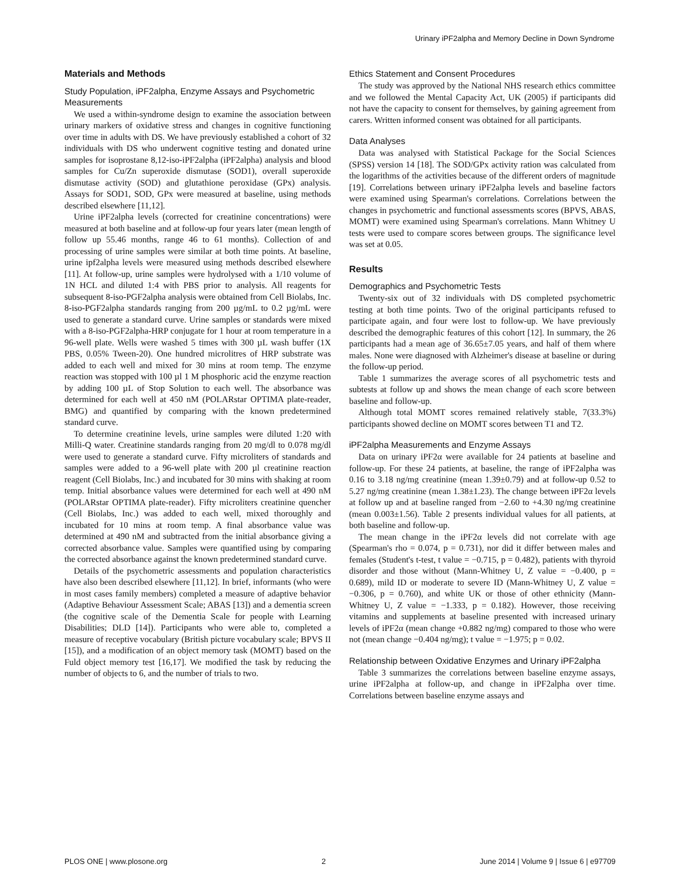Urinary iPF2alpha and Memory Decline in Down Syndrome
Materials and Methods
Study Population, iPF2alpha, Enzyme Assays and Psychometric Measurements
We used a within-syndrome design to examine the association between urinary markers of oxidative stress and changes in cognitive functioning over time in adults with DS. We have previously established a cohort of 32 individuals with DS who underwent cognitive testing and donated urine samples for isoprostane 8,12-iso-iPF2alpha (iPF2alpha) analysis and blood samples for Cu/Zn superoxide dismutase (SOD1), overall superoxide dismutase activity (SOD) and glutathione peroxidase (GPx) analysis. Assays for SOD1, SOD, GPx were measured at baseline, using methods described elsewhere [11,12].
Urine iPF2alpha levels (corrected for creatinine concentrations) were measured at both baseline and at follow-up four years later (mean length of follow up 55.46 months, range 46 to 61 months). Collection of and processing of urine samples were similar at both time points. At baseline, urine ipf2alpha levels were measured using methods described elsewhere [11]. At follow-up, urine samples were hydrolysed with a 1/10 volume of 1N HCL and diluted 1:4 with PBS prior to analysis. All reagents for subsequent 8-iso-PGF2alpha analysis were obtained from Cell Biolabs, Inc. 8-iso-PGF2alpha standards ranging from 200 µg/mL to 0.2 µg/mL were used to generate a standard curve. Urine samples or standards were mixed with a 8-iso-PGF2alpha-HRP conjugate for 1 hour at room temperature in a 96-well plate. Wells were washed 5 times with 300 µL wash buffer (1X PBS, 0.05% Tween-20). One hundred microlitres of HRP substrate was added to each well and mixed for 30 mins at room temp. The enzyme reaction was stopped with 100 µl 1 M phosphoric acid the enzyme reaction by adding 100 µL of Stop Solution to each well. The absorbance was determined for each well at 450 nM (POLARstar OPTIMA plate-reader, BMG) and quantified by comparing with the known predetermined standard curve.
To determine creatinine levels, urine samples were diluted 1:20 with Milli-Q water. Creatinine standards ranging from 20 mg/dl to 0.078 mg/dl were used to generate a standard curve. Fifty microliters of standards and samples were added to a 96-well plate with 200 µl creatinine reaction reagent (Cell Biolabs, Inc.) and incubated for 30 mins with shaking at room temp. Initial absorbance values were determined for each well at 490 nM (POLARstar OPTIMA plate-reader). Fifty microliters creatinine quencher (Cell Biolabs, Inc.) was added to each well, mixed thoroughly and incubated for 10 mins at room temp. A final absorbance value was determined at 490 nM and subtracted from the initial absorbance giving a corrected absorbance value. Samples were quantified using by comparing the corrected absorbance against the known predetermined standard curve.
Details of the psychometric assessments and population characteristics have also been described elsewhere [11,12]. In brief, informants (who were in most cases family members) completed a measure of adaptive behavior (Adaptive Behaviour Assessment Scale; ABAS [13]) and a dementia screen (the cognitive scale of the Dementia Scale for people with Learning Disabilities; DLD [14]). Participants who were able to, completed a measure of receptive vocabulary (British picture vocabulary scale; BPVS II [15]), and a modification of an object memory task (MOMT) based on the Fuld object memory test [16,17]. We modified the task by reducing the number of objects to 6, and the number of trials to two.
Ethics Statement and Consent Procedures
The study was approved by the National NHS research ethics committee and we followed the Mental Capacity Act, UK (2005) if participants did not have the capacity to consent for themselves, by gaining agreement from carers. Written informed consent was obtained for all participants.
Data Analyses
Data was analysed with Statistical Package for the Social Sciences (SPSS) version 14 [18]. The SOD/GPx activity ration was calculated from the logarithms of the activities because of the different orders of magnitude [19]. Correlations between urinary iPF2alpha levels and baseline factors were examined using Spearman's correlations. Correlations between the changes in psychometric and functional assessments scores (BPVS, ABAS, MOMT) were examined using Spearman's correlations. Mann Whitney U tests were used to compare scores between groups. The significance level was set at 0.05.
Results
Demographics and Psychometric Tests
Twenty-six out of 32 individuals with DS completed psychometric testing at both time points. Two of the original participants refused to participate again, and four were lost to follow-up. We have previously described the demographic features of this cohort [12]. In summary, the 26 participants had a mean age of 36.65±7.05 years, and half of them where males. None were diagnosed with Alzheimer's disease at baseline or during the follow-up period.
Table 1 summarizes the average scores of all psychometric tests and subtests at follow up and shows the mean change of each score between baseline and follow-up.
Although total MOMT scores remained relatively stable, 7(33.3%) participants showed decline on MOMT scores between T1 and T2.
iPF2alpha Measurements and Enzyme Assays
Data on urinary iPF2α were available for 24 patients at baseline and follow-up. For these 24 patients, at baseline, the range of iPF2alpha was 0.16 to 3.18 ng/mg creatinine (mean 1.39±0.79) and at follow-up 0.52 to 5.27 ng/mg creatinine (mean 1.38±1.23). The change between iPF2α levels at follow up and at baseline ranged from −2.60 to +4.30 ng/mg creatinine (mean 0.003±1.56). Table 2 presents individual values for all patients, at both baseline and follow-up.
The mean change in the iPF2α levels did not correlate with age (Spearman's rho = 0.074, p = 0.731), nor did it differ between males and females (Student's t-test, t value = −0.715, p = 0.482), patients with thyroid disorder and those without (Mann-Whitney U, Z value = −0.400, p = 0.689), mild ID or moderate to severe ID (Mann-Whitney U, Z value = −0.306, p = 0.760), and white UK or those of other ethnicity (Mann-Whitney U, Z value = −1.333, p = 0.182). However, those receiving vitamins and supplements at baseline presented with increased urinary levels of iPF2α (mean change +0.882 ng/mg) compared to those who were not (mean change −0.404 ng/mg); t value = −1.975; p = 0.02.
Relationship between Oxidative Enzymes and Urinary iPF2alpha
Table 3 summarizes the correlations between baseline enzyme assays, urine iPF2alpha at follow-up, and change in iPF2alpha over time. Correlations between baseline enzyme assays and
PLOS ONE | www.plosone.org 2 June 2014 | Volume 9 | Issue 6 | e97709